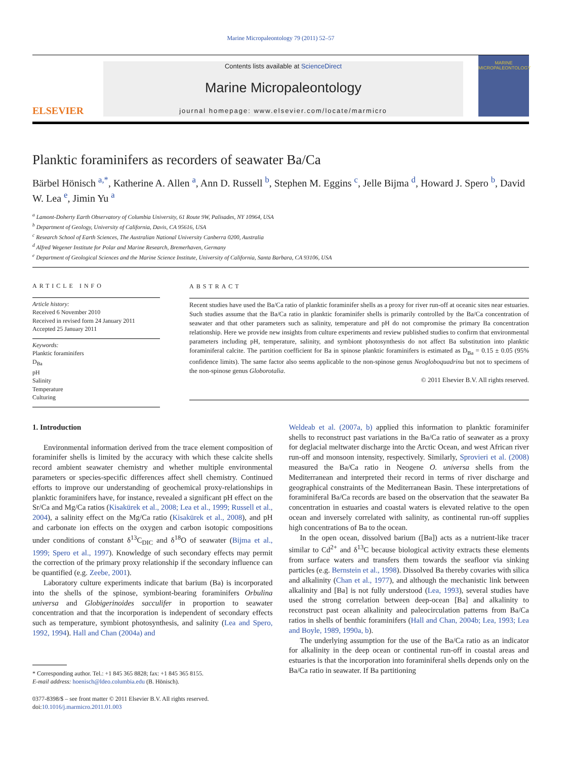Marine Micropaleontology 79 (2011) 52–57
ELSEVIER
Contents lists available at ScienceDirect
Marine Micropaleontology
journal homepage: www.elsevier.com/locate/marmicro
MARINE
MICROPALEONTOLOGY
Planktic foraminifers as recorders of seawater Ba/Ca
Bärbel Hönisch <sup>a,*</sup>, Katherine A. Allen <sup>a</sup>, Ann D. Russell <sup>b</sup>, Stephen M. Eggins <sup>c</sup>, Jelle Bijma <sup>d</sup>, Howard J. Spero <sup>b</sup>, David W. Lea <sup>e</sup>, Jimin Yu <sup>a</sup>
<sup>a</sup> Lamont-Doherty Earth Observatory of Columbia University, 61 Route 9W, Palisades, NY 10964, USA
<sup>b</sup> Department of Geology, University of California, Davis, CA 95616, USA
<sup>c</sup> Research School of Earth Sciences, The Australian National University Canberra 0200, Australia
<sup>d</sup> Alfred Wegener Institute for Polar and Marine Research, Bremerhaven, Germany
<sup>e</sup> Department of Geological Sciences and the Marine Science Institute, University of California, Santa Barbara, CA 93106, USA
ARTICLE INFO
Article history:
Received 6 November 2010
Received in revised form 24 January 2011
Accepted 25 January 2011
Keywords:
Planktic foraminifers
D<sub>Ba</sub>
pH
Salinity
Temperature
Culturing
ABSTRACT
Recent studies have used the Ba/Ca ratio of planktic foraminifer shells as a proxy for river run-off at oceanic sites near estuaries. Such studies assume that the Ba/Ca ratio in planktic foraminifer shells is primarily controlled by the Ba/Ca concentration of seawater and that other parameters such as salinity, temperature and pH do not compromise the primary Ba concentration relationship. Here we provide new insights from culture experiments and review published studies to confirm that environmental parameters including pH, temperature, salinity, and symbiont photosynthesis do not affect Ba substitution into planktic foraminiferal calcite. The partition coefficient for Ba in spinose planktic foraminifers is estimated as D<sub>Ba</sub> = 0.15 ± 0.05 (95% confidence limits). The same factor also seems applicable to the non-spinose genus Neogloboquadrina but not to specimens of the non-spinose genus Globorotalia.
© 2011 Elsevier B.V. All rights reserved.
1. Introduction
Environmental information derived from the trace element composition of foraminifer shells is limited by the accuracy with which these calcite shells record ambient seawater chemistry and whether multiple environmental parameters or species-specific differences affect shell chemistry. Continued efforts to improve our understanding of geochemical proxy-relationships in planktic foraminifers have, for instance, revealed a significant pH effect on the Sr/Ca and Mg/Ca ratios (Kisakürek et al., 2008; Lea et al., 1999; Russell et al., 2004), a salinity effect on the Mg/Ca ratio (Kisakürek et al., 2008), and pH and carbonate ion effects on the oxygen and carbon isotopic compositions under conditions of constant δ<sup>13</sup>C<sub>DIC</sub> and δ<sup>18</sup>O of seawater (Bijma et al., 1999; Spero et al., 1997). Knowledge of such secondary effects may permit the correction of the primary proxy relationship if the secondary influence can be quantified (e.g. Zeebe, 2001).
Laboratory culture experiments indicate that barium (Ba) is incorporated into the shells of the spinose, symbiont-bearing foraminifers Orbulina universa and Globigerinoides sacculifer in proportion to seawater concentration and that the incorporation is independent of secondary effects such as temperature, symbiont photosynthesis, and salinity (Lea and Spero, 1992, 1994). Hall and Chan (2004a) and
* Corresponding author. Tel.: +1 845 365 8828; fax: +1 845 365 8155.
E-mail address: hoenisch@ldeo.columbia.edu (B. Hönisch).
0377-8398/$ – see front matter © 2011 Elsevier B.V. All rights reserved.
doi:10.1016/j.marmicro.2011.01.003
Weldeab et al. (2007a, b) applied this information to planktic foraminifer shells to reconstruct past variations in the Ba/Ca ratio of seawater as a proxy for deglacial meltwater discharge into the Arctic Ocean, and west African river run-off and monsoon intensity, respectively. Similarly, Sprovieri et al. (2008) measured the Ba/Ca ratio in Neogene O. universa shells from the Mediterranean and interpreted their record in terms of river discharge and geographical constraints of the Mediterranean Basin. These interpretations of foraminiferal Ba/Ca records are based on the observation that the seawater Ba concentration in estuaries and coastal waters is elevated relative to the open ocean and inversely correlated with salinity, as continental run-off supplies high concentrations of Ba to the ocean.
In the open ocean, dissolved barium ([Ba]) acts as a nutrient-like tracer similar to Cd<sup>2+</sup> and δ<sup>13</sup>C because biological activity extracts these elements from surface waters and transfers them towards the seafloor via sinking particles (e.g. Bernstein et al., 1998). Dissolved Ba thereby covaries with silica and alkalinity (Chan et al., 1977), and although the mechanistic link between alkalinity and [Ba] is not fully understood (Lea, 1993), several studies have used the strong correlation between deep-ocean [Ba] and alkalinity to reconstruct past ocean alkalinity and paleocirculation patterns from Ba/Ca ratios in shells of benthic foraminifers (Hall and Chan, 2004b; Lea, 1993; Lea and Boyle, 1989, 1990a, b).
The underlying assumption for the use of the Ba/Ca ratio as an indicator for alkalinity in the deep ocean or continental run-off in coastal areas and estuaries is that the incorporation into foraminiferal shells depends only on the Ba/Ca ratio in seawater. If Ba partitioning